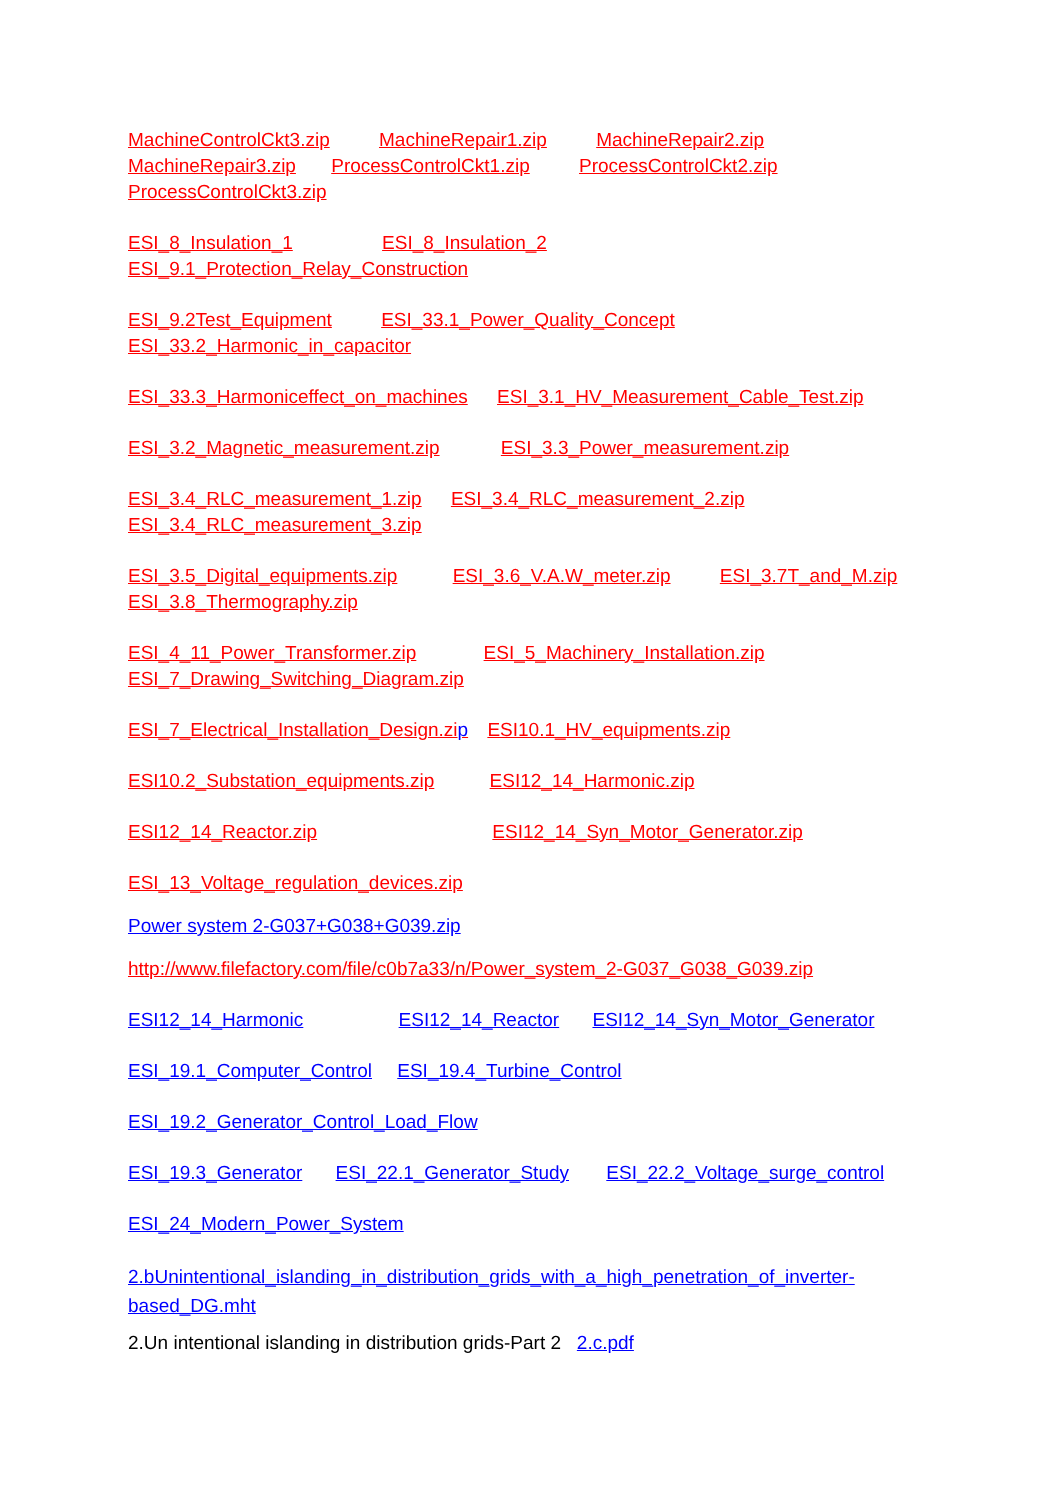MachineControlCkt3.zip MachineRepair1.zip MachineRepair2.zip
MachineRepair3.zip ProcessControlCkt1.zip ProcessControlCkt2.zip
ProcessControlCkt3.zip
ESI_8_Insulation_1 ESI_8_Insulation_2
ESI_9.1_Protection_Relay_Construction
ESI_9.2Test_Equipment ESI_33.1_Power_Quality_Concept
ESI_33.2_Harmonic_in_capacitor
ESI_33.3_Harmoniceffect_on_machines ESI_3.1_HV_Measurement_Cable_Test.zip
ESI_3.2_Magnetic_measurement.zip ESI_3.3_Power_measurement.zip
ESI_3.4_RLC_measurement_1.zip ESI_3.4_RLC_measurement_2.zip
ESI_3.4_RLC_measurement_3.zip
ESI_3.5_Digital_equipments.zip ESI_3.6_V.A.W_meter.zip ESI_3.7T_and_M.zip
ESI_3.8_Thermography.zip
ESI_4_11_Power_Transformer.zip ESI_5_Machinery_Installation.zip
ESI_7_Drawing_Switching_Diagram.zip
ESI_7_Electrical_Installation_Design.zip ESI10.1_HV_equipments.zip
ESI10.2_Substation_equipments.zip ESI12_14_Harmonic.zip
ESI12_14_Reactor.zip ESI12_14_Syn_Motor_Generator.zip
ESI_13_Voltage_regulation_devices.zip
Power system 2-G037+G038+G039.zip
http://www.filefactory.com/file/c0b7a33/n/Power_system_2-G037_G038_G039.zip
ESI12_14_Harmonic ESI12_14_Reactor ESI12_14_Syn_Motor_Generator
ESI_19.1_Computer_Control ESI_19.4_Turbine_Control
ESI_19.2_Generator_Control_Load_Flow
ESI_19.3_Generator ESI_22.1_Generator_Study ESI_22.2_Voltage_surge_control
ESI_24_Modern_Power_System
2.bUnintentional_islanding_in_distribution_grids_with_a_high_penetration_of_inverter-based_DG.mht
2.Un intentional islanding in distribution grids-Part 2 2.c.pdf